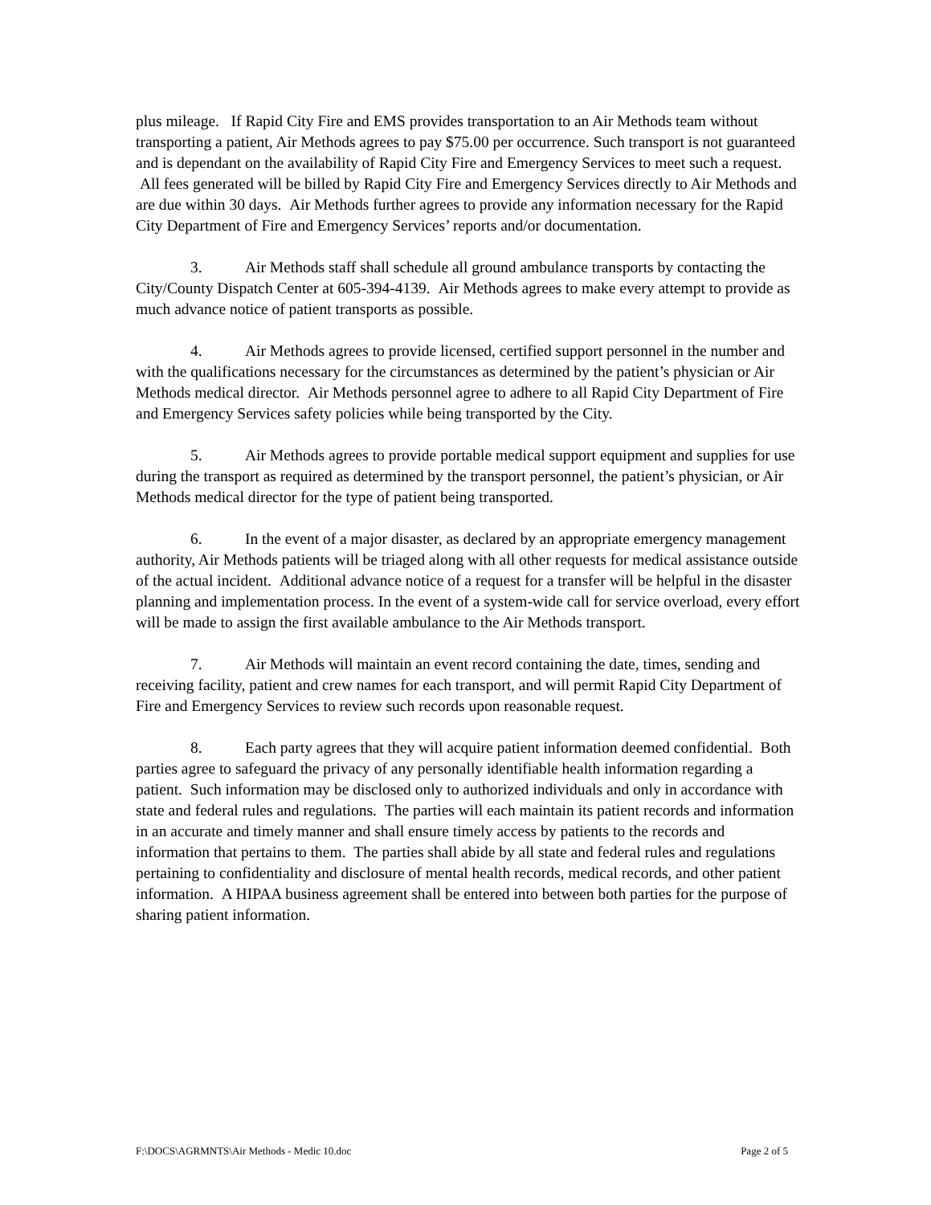plus mileage. If Rapid City Fire and EMS provides transportation to an Air Methods team without transporting a patient, Air Methods agrees to pay $75.00 per occurrence. Such transport is not guaranteed and is dependant on the availability of Rapid City Fire and Emergency Services to meet such a request. All fees generated will be billed by Rapid City Fire and Emergency Services directly to Air Methods and are due within 30 days. Air Methods further agrees to provide any information necessary for the Rapid City Department of Fire and Emergency Services’ reports and/or documentation.
3. Air Methods staff shall schedule all ground ambulance transports by contacting the City/County Dispatch Center at 605-394-4139. Air Methods agrees to make every attempt to provide as much advance notice of patient transports as possible.
4. Air Methods agrees to provide licensed, certified support personnel in the number and with the qualifications necessary for the circumstances as determined by the patient’s physician or Air Methods medical director. Air Methods personnel agree to adhere to all Rapid City Department of Fire and Emergency Services safety policies while being transported by the City.
5. Air Methods agrees to provide portable medical support equipment and supplies for use during the transport as required as determined by the transport personnel, the patient’s physician, or Air Methods medical director for the type of patient being transported.
6. In the event of a major disaster, as declared by an appropriate emergency management authority, Air Methods patients will be triaged along with all other requests for medical assistance outside of the actual incident. Additional advance notice of a request for a transfer will be helpful in the disaster planning and implementation process. In the event of a system-wide call for service overload, every effort will be made to assign the first available ambulance to the Air Methods transport.
7. Air Methods will maintain an event record containing the date, times, sending and receiving facility, patient and crew names for each transport, and will permit Rapid City Department of Fire and Emergency Services to review such records upon reasonable request.
8. Each party agrees that they will acquire patient information deemed confidential. Both parties agree to safeguard the privacy of any personally identifiable health information regarding a patient. Such information may be disclosed only to authorized individuals and only in accordance with state and federal rules and regulations. The parties will each maintain its patient records and information in an accurate and timely manner and shall ensure timely access by patients to the records and information that pertains to them. The parties shall abide by all state and federal rules and regulations pertaining to confidentiality and disclosure of mental health records, medical records, and other patient information. A HIPAA business agreement shall be entered into between both parties for the purpose of sharing patient information.
F:\DOCS\AGRMNTS\Air Methods - Medic 10.doc Page 2 of 5